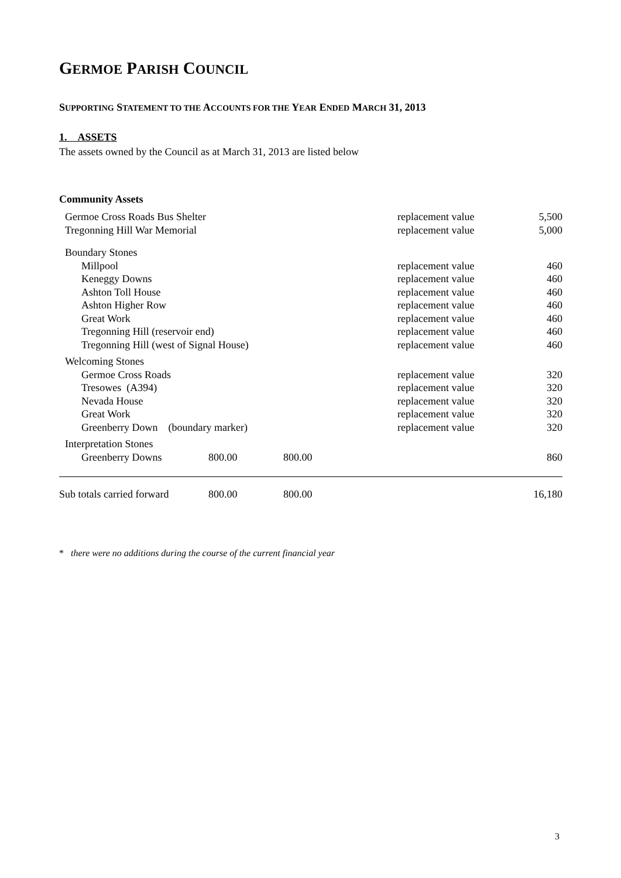GERMOE PARISH COUNCIL
SUPPORTING STATEMENT TO THE ACCOUNTS FOR THE YEAR ENDED MARCH 31, 2013
1. ASSETS
The assets owned by the Council as at March 31, 2013 are listed below
Community Assets
| Germoe Cross Roads Bus Shelter | | | replacement value | 5,500 |
| Tregonning Hill War Memorial | | | replacement value | 5,000 |
| Boundary Stones | | | | |
| Millpool | | | replacement value | 460 |
| Keneggy Downs | | | replacement value | 460 |
| Ashton Toll House | | | replacement value | 460 |
| Ashton Higher Row | | | replacement value | 460 |
| Great Work | | | replacement value | 460 |
| Tregonning Hill (reservoir end) | | | replacement value | 460 |
| Tregonning Hill (west of Signal House) | | | replacement value | 460 |
| Welcoming Stones | | | | |
| Germoe Cross Roads | | | replacement value | 320 |
| Tresowes (A394) | | | replacement value | 320 |
| Nevada House | | | replacement value | 320 |
| Great Work | | | replacement value | 320 |
| Greenberry Down (boundary marker) | | | replacement value | 320 |
| Interpretation Stones | | | | |
| Greenberry Downs | 800.00 | 800.00 | | 860 |
| Sub totals carried forward | 800.00 | 800.00 | | 16,180 |
* there were no additions during the course of the current financial year
3